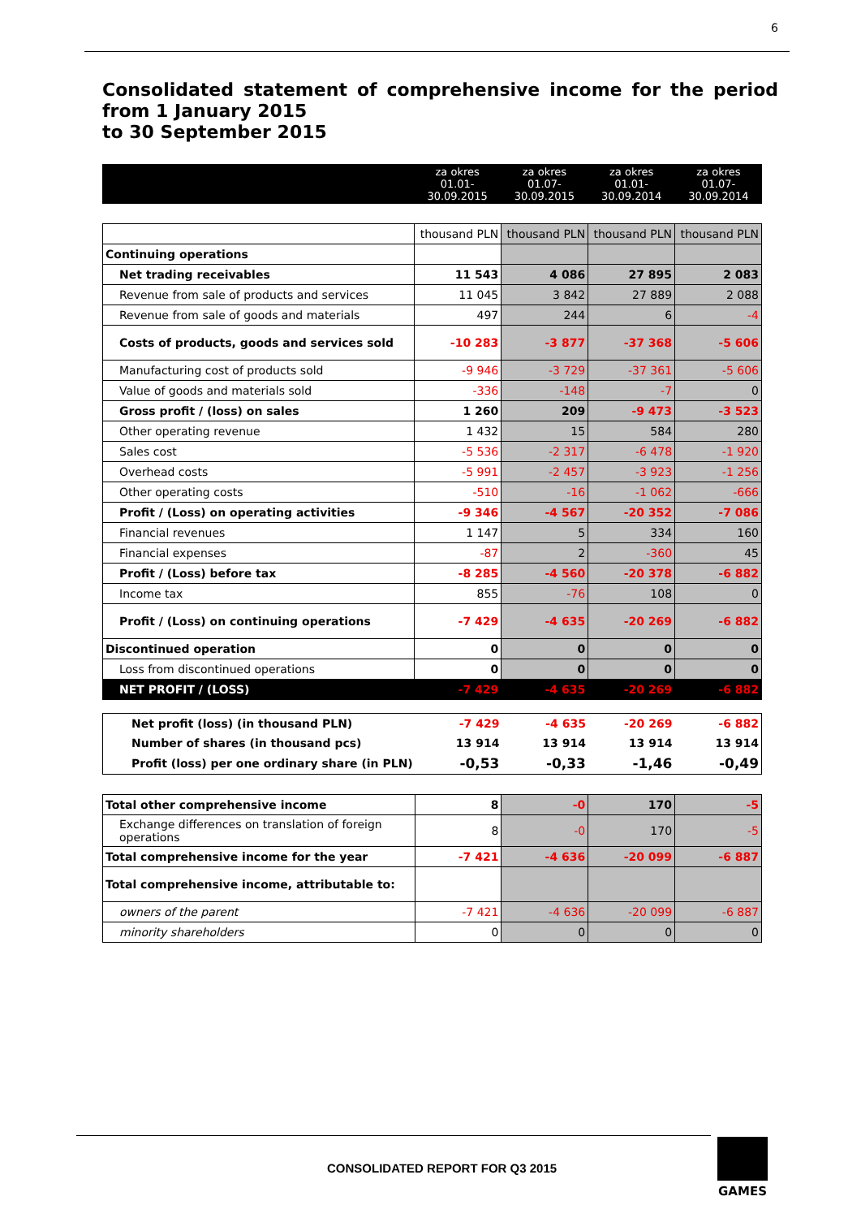6
Consolidated statement of comprehensive income for the period from 1 January 2015
to 30 September 2015
| | za okres 01.01- 30.09.2015 | za okres 01.07- 30.09.2015 | za okres 01.01- 30.09.2014 | za okres 01.07- 30.09.2014 |
| | thousand PLN | thousand PLN | thousand PLN | thousand PLN |
| Continuing operations | | | | |
| Net trading receivables | 11 543 | 4 086 | 27 895 | 2 083 |
| Revenue from sale of products and services | 11 045 | 3 842 | 27 889 | 2 088 |
| Revenue from sale of goods and materials | 497 | 244 | 6 | -4 |
| Costs of products, goods and services sold | -10 283 | -3 877 | -37 368 | -5 606 |
| Manufacturing cost of products sold | -9 946 | -3 729 | -37 361 | -5 606 |
| Value of goods and materials sold | -336 | -148 | -7 | 0 |
| Gross profit / (loss) on sales | 1 260 | 209 | -9 473 | -3 523 |
| Other operating revenue | 1 432 | 15 | 584 | 280 |
| Sales cost | -5 536 | -2 317 | -6 478 | -1 920 |
| Overhead costs | -5 991 | -2 457 | -3 923 | -1 256 |
| Other operating costs | -510 | -16 | -1 062 | -666 |
| Profit / (Loss) on operating activities | -9 346 | -4 567 | -20 352 | -7 086 |
| Financial revenues | 1 147 | 5 | 334 | 160 |
| Financial expenses | -87 | 2 | -360 | 45 |
| Profit / (Loss) before tax | -8 285 | -4 560 | -20 378 | -6 882 |
| Income tax | 855 | -76 | 108 | 0 |
| Profit / (Loss) on continuing operations | -7 429 | -4 635 | -20 269 | -6 882 |
| Discontinued operation | 0 | 0 | 0 | 0 |
| Loss from discontinued operations | 0 | 0 | 0 | 0 |
| NET PROFIT / (LOSS) | -7 429 | -4 635 | -20 269 | -6 882 |
| Net profit (loss) (in thousand PLN) | -7 429 | -4 635 | -20 269 | -6 882 |
| Number of shares (in thousand pcs) | 13 914 | 13 914 | 13 914 | 13 914 |
| Profit (loss) per one ordinary share (in PLN) | -0,53 | -0,33 | -1,46 | -0,49 |
| Total other comprehensive income | 8 | -0 | 170 | -5 |
| Exchange differences on translation of foreign operations | 8 | -0 | 170 | -5 |
| Total comprehensive income for the year | -7 421 | -4 636 | -20 099 | -6 887 |
| Total comprehensive income, attributable to: | | | | |
| owners of the parent | -7 421 | -4 636 | -20 099 | -6 887 |
| minority shareholders | 0 | 0 | 0 | 0 |
CONSOLIDATED REPORT FOR Q3 2015
GAMES